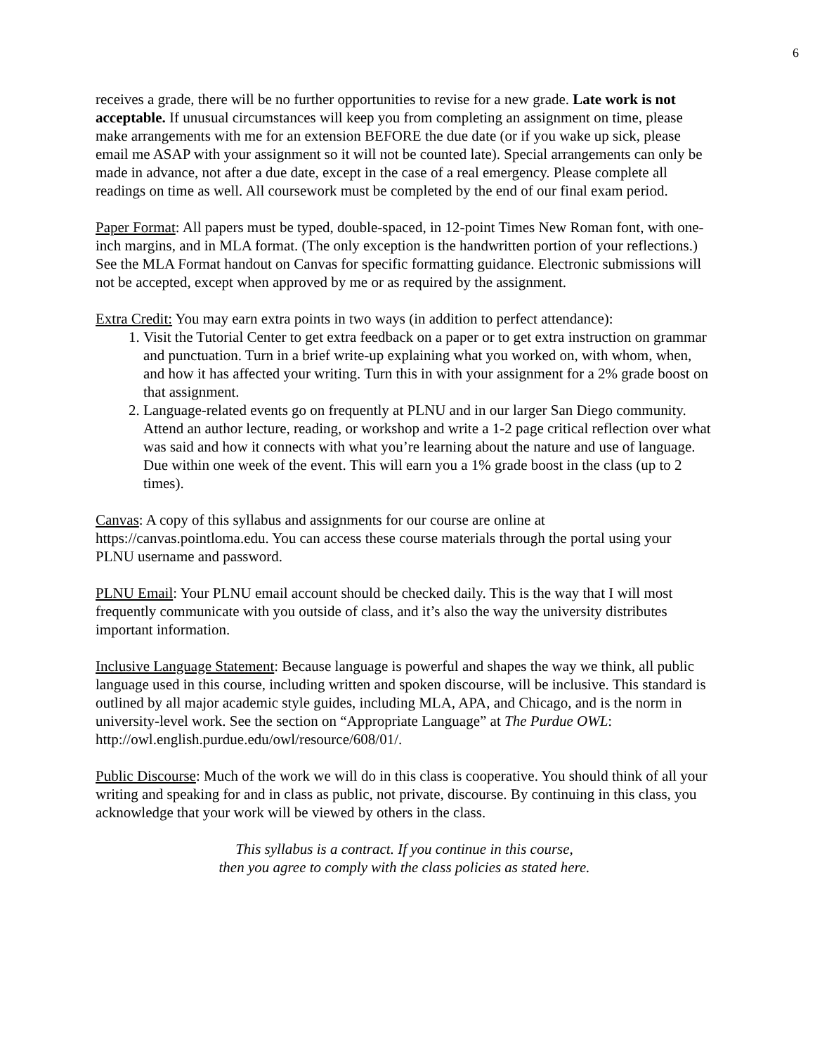6
receives a grade, there will be no further opportunities to revise for a new grade. Late work is not acceptable. If unusual circumstances will keep you from completing an assignment on time, please make arrangements with me for an extension BEFORE the due date (or if you wake up sick, please email me ASAP with your assignment so it will not be counted late). Special arrangements can only be made in advance, not after a due date, except in the case of a real emergency. Please complete all readings on time as well. All coursework must be completed by the end of our final exam period.
Paper Format: All papers must be typed, double-spaced, in 12-point Times New Roman font, with one-inch margins, and in MLA format. (The only exception is the handwritten portion of your reflections.) See the MLA Format handout on Canvas for specific formatting guidance. Electronic submissions will not be accepted, except when approved by me or as required by the assignment.
Extra Credit: You may earn extra points in two ways (in addition to perfect attendance):
1. Visit the Tutorial Center to get extra feedback on a paper or to get extra instruction on grammar and punctuation. Turn in a brief write-up explaining what you worked on, with whom, when, and how it has affected your writing. Turn this in with your assignment for a 2% grade boost on that assignment.
2. Language-related events go on frequently at PLNU and in our larger San Diego community. Attend an author lecture, reading, or workshop and write a 1-2 page critical reflection over what was said and how it connects with what you’re learning about the nature and use of language. Due within one week of the event. This will earn you a 1% grade boost in the class (up to 2 times).
Canvas: A copy of this syllabus and assignments for our course are online at https://canvas.pointloma.edu. You can access these course materials through the portal using your PLNU username and password.
PLNU Email: Your PLNU email account should be checked daily. This is the way that I will most frequently communicate with you outside of class, and it’s also the way the university distributes important information.
Inclusive Language Statement: Because language is powerful and shapes the way we think, all public language used in this course, including written and spoken discourse, will be inclusive. This standard is outlined by all major academic style guides, including MLA, APA, and Chicago, and is the norm in university-level work. See the section on “Appropriate Language” at The Purdue OWL: http://owl.english.purdue.edu/owl/resource/608/01/.
Public Discourse: Much of the work we will do in this class is cooperative. You should think of all your writing and speaking for and in class as public, not private, discourse. By continuing in this class, you acknowledge that your work will be viewed by others in the class.
This syllabus is a contract. If you continue in this course,
then you agree to comply with the class policies as stated here.